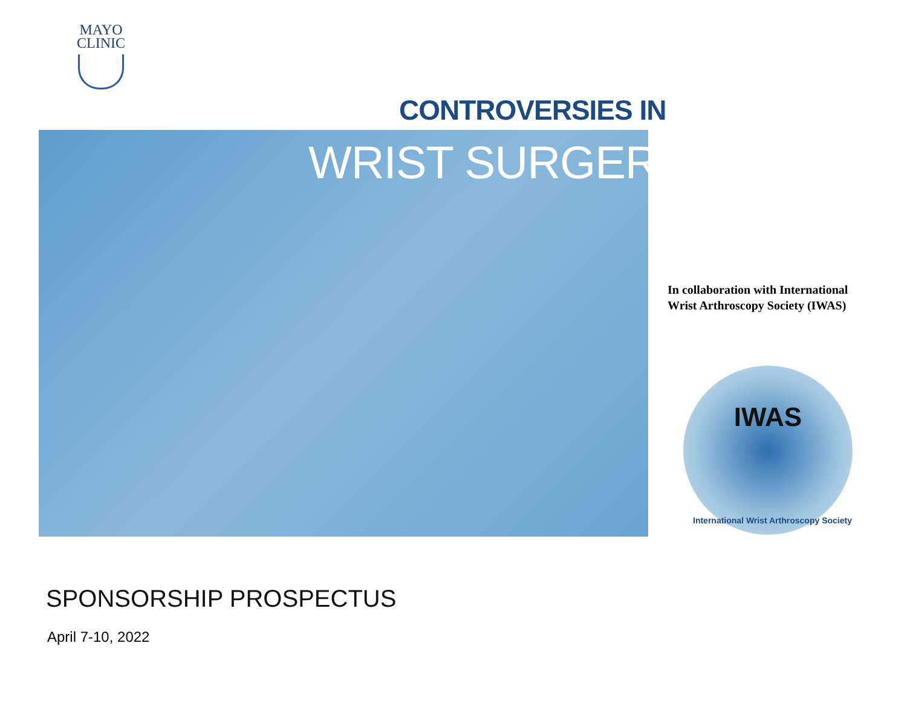MAYO
CLINIC
CONTROVERSIES IN
WRIST SURGERY
In collaboration with International
Wrist Arthroscopy Society (IWAS)
IWAS
International Wrist Arthroscopy Society
SPONSORSHIP PROSPECTUS
April 7-10, 2022